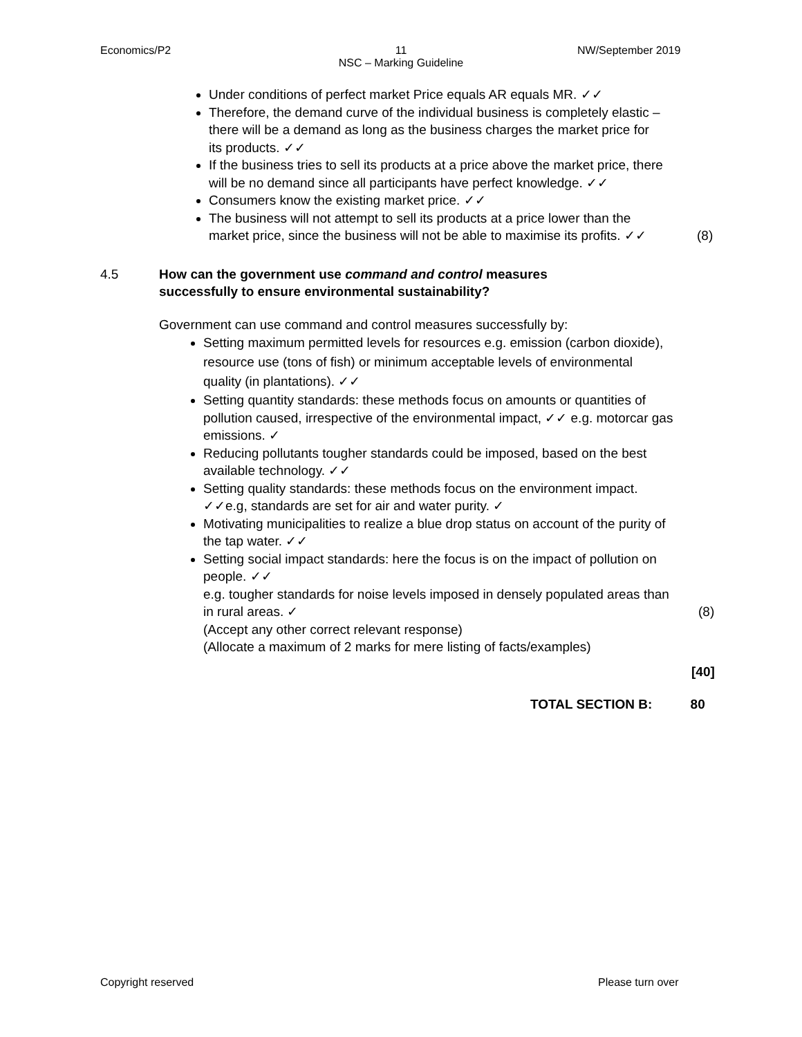Economics/P2
11
NSC – Marking Guideline
NW/September 2019
Under conditions of perfect market Price equals AR equals MR. ✓✓
Therefore, the demand curve of the individual business is completely elastic – there will be a demand as long as the business charges the market price for its products. ✓✓
If the business tries to sell its products at a price above the market price, there will be no demand since all participants have perfect knowledge. ✓✓
Consumers know the existing market price. ✓✓
The business will not attempt to sell its products at a price lower than the market price, since the business will not be able to maximise its profits. ✓✓ (8)
4.5 How can the government use command and control measures
successfully to ensure environmental sustainability?
Government can use command and control measures successfully by:
Setting maximum permitted levels for resources e.g. emission (carbon dioxide), resource use (tons of fish) or minimum acceptable levels of environmental quality (in plantations). ✓✓
Setting quantity standards: these methods focus on amounts or quantities of pollution caused, irrespective of the environmental impact, ✓✓ e.g. motorcar gas emissions. ✓
Reducing pollutants tougher standards could be imposed, based on the best available technology. ✓✓
Setting quality standards: these methods focus on the environment impact. ✓✓e.g, standards are set for air and water purity. ✓
Motivating municipalities to realize a blue drop status on account of the purity of the tap water. ✓✓
Setting social impact standards: here the focus is on the impact of pollution on people. ✓✓
e.g. tougher standards for noise levels imposed in densely populated areas than in rural areas. ✓ (8)
(Accept any other correct relevant response)
(Allocate a maximum of 2 marks for mere listing of facts/examples)
[40]
TOTAL SECTION B: 80
Copyright reserved Please turn over